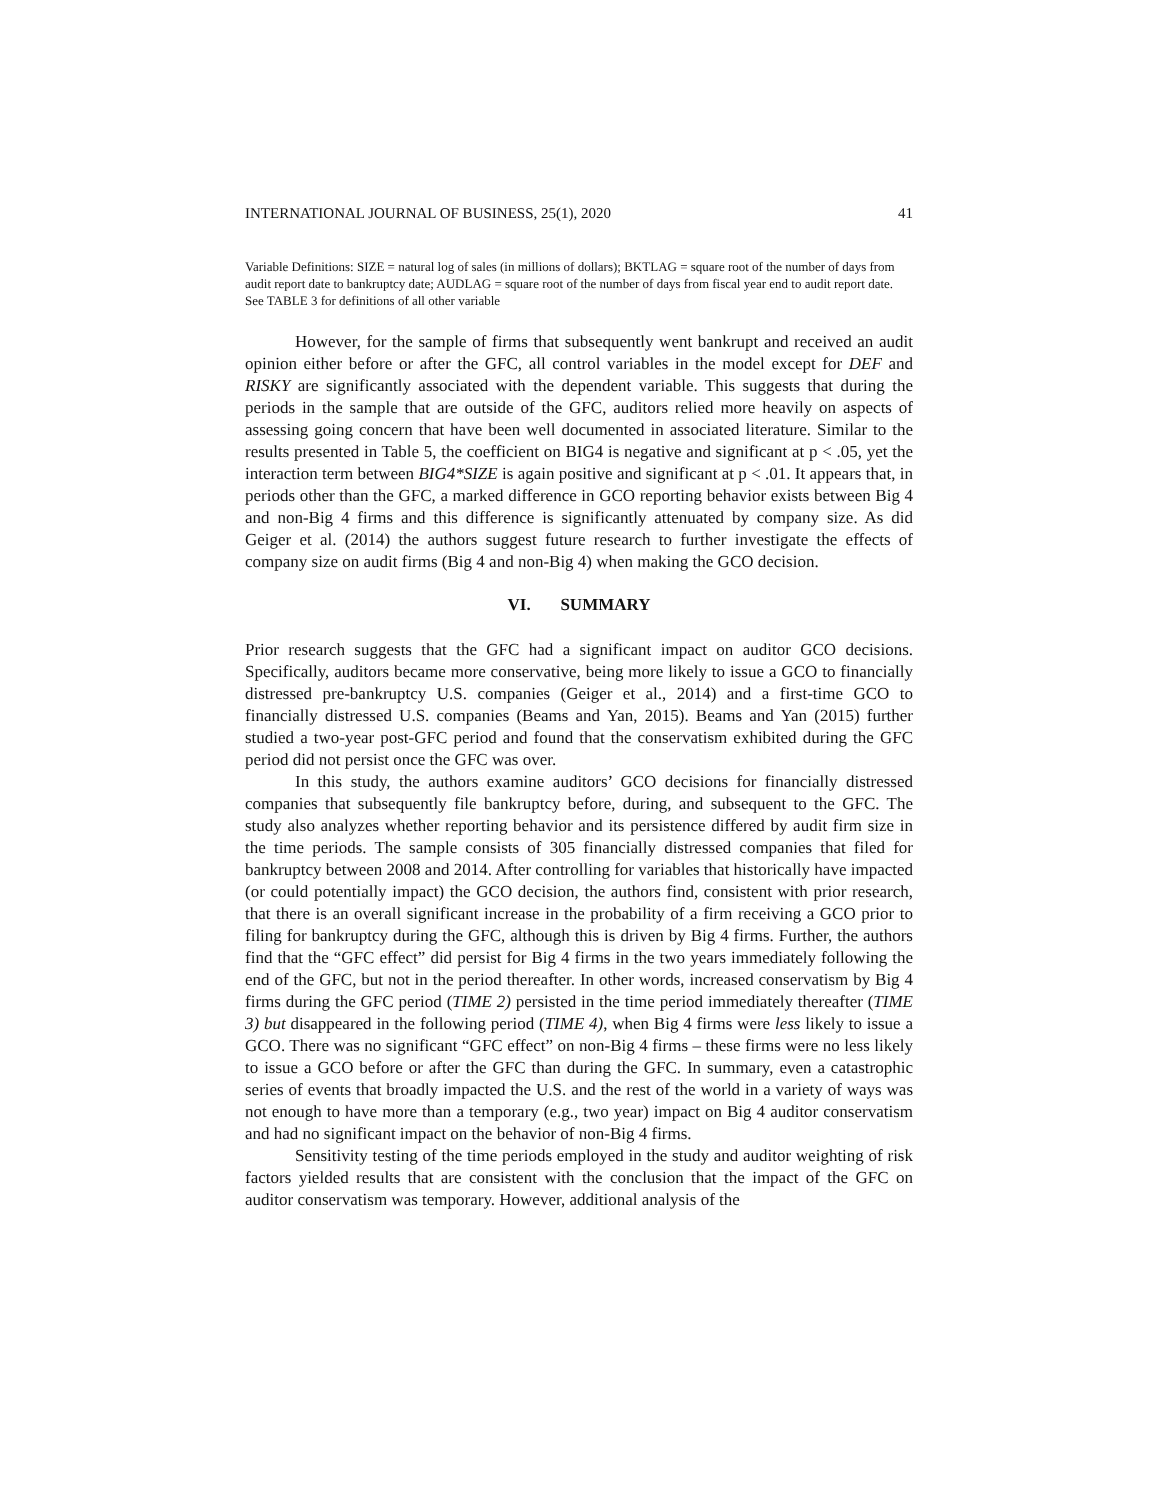INTERNATIONAL JOURNAL OF BUSINESS, 25(1), 2020 41
Variable Definitions: SIZE = natural log of sales (in millions of dollars); BKTLAG = square root of the number of days from audit report date to bankruptcy date; AUDLAG = square root of the number of days from fiscal year end to audit report date. See TABLE 3 for definitions of all other variable
However, for the sample of firms that subsequently went bankrupt and received an audit opinion either before or after the GFC, all control variables in the model except for DEF and RISKY are significantly associated with the dependent variable. This suggests that during the periods in the sample that are outside of the GFC, auditors relied more heavily on aspects of assessing going concern that have been well documented in associated literature. Similar to the results presented in Table 5, the coefficient on BIG4 is negative and significant at p < .05, yet the interaction term between BIG4*SIZE is again positive and significant at p < .01. It appears that, in periods other than the GFC, a marked difference in GCO reporting behavior exists between Big 4 and non-Big 4 firms and this difference is significantly attenuated by company size. As did Geiger et al. (2014) the authors suggest future research to further investigate the effects of company size on audit firms (Big 4 and non-Big 4) when making the GCO decision.
VI. SUMMARY
Prior research suggests that the GFC had a significant impact on auditor GCO decisions. Specifically, auditors became more conservative, being more likely to issue a GCO to financially distressed pre-bankruptcy U.S. companies (Geiger et al., 2014) and a first-time GCO to financially distressed U.S. companies (Beams and Yan, 2015). Beams and Yan (2015) further studied a two-year post-GFC period and found that the conservatism exhibited during the GFC period did not persist once the GFC was over.
In this study, the authors examine auditors’ GCO decisions for financially distressed companies that subsequently file bankruptcy before, during, and subsequent to the GFC. The study also analyzes whether reporting behavior and its persistence differed by audit firm size in the time periods. The sample consists of 305 financially distressed companies that filed for bankruptcy between 2008 and 2014. After controlling for variables that historically have impacted (or could potentially impact) the GCO decision, the authors find, consistent with prior research, that there is an overall significant increase in the probability of a firm receiving a GCO prior to filing for bankruptcy during the GFC, although this is driven by Big 4 firms. Further, the authors find that the “GFC effect” did persist for Big 4 firms in the two years immediately following the end of the GFC, but not in the period thereafter. In other words, increased conservatism by Big 4 firms during the GFC period (TIME 2) persisted in the time period immediately thereafter (TIME 3) but disappeared in the following period (TIME 4), when Big 4 firms were less likely to issue a GCO. There was no significant “GFC effect” on non-Big 4 firms – these firms were no less likely to issue a GCO before or after the GFC than during the GFC. In summary, even a catastrophic series of events that broadly impacted the U.S. and the rest of the world in a variety of ways was not enough to have more than a temporary (e.g., two year) impact on Big 4 auditor conservatism and had no significant impact on the behavior of non-Big 4 firms.
Sensitivity testing of the time periods employed in the study and auditor weighting of risk factors yielded results that are consistent with the conclusion that the impact of the GFC on auditor conservatism was temporary. However, additional analysis of the